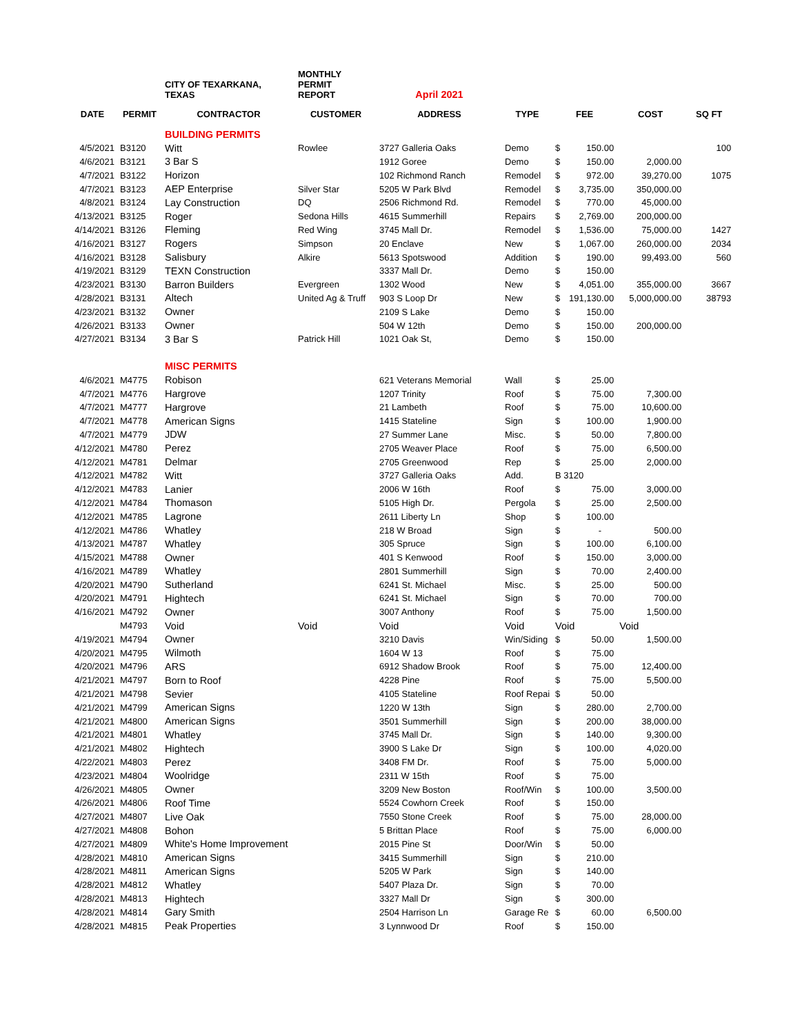| | | CITY OF TEXARKANA, TEXAS | MONTHLY PERMIT REPORT | April 2021 | | | | | |
| DATE | PERMIT | CONTRACTOR | CUSTOMER | ADDRESS | TYPE | FEE | | COST | SQ FT |
| | | BUILDING PERMITS | | | | | | | |
| 4/5/2021 | B3120 | Witt | Rowlee | 3727 Galleria Oaks | Demo | $ | 150.00 | | 100 |
| 4/6/2021 | B3121 | 3 Bar S | | 1912 Goree | Demo | $ | 150.00 | 2,000.00 | |
| 4/7/2021 | B3122 | Horizon | | 102 Richmond Ranch | Remodel | $ | 972.00 | 39,270.00 | 1075 |
| 4/7/2021 | B3123 | AEP Enterprise | Silver Star | 5205 W Park Blvd | Remodel | $ | 3,735.00 | 350,000.00 | |
| 4/8/2021 | B3124 | Lay Construction | DQ | 2506 Richmond Rd. | Remodel | $ | 770.00 | 45,000.00 | |
| 4/13/2021 | B3125 | Roger | Sedona Hills | 4615 Summerhill | Repairs | $ | 2,769.00 | 200,000.00 | |
| 4/14/2021 | B3126 | Fleming | Red Wing | 3745 Mall Dr. | Remodel | $ | 1,536.00 | 75,000.00 | 1427 |
| 4/16/2021 | B3127 | Rogers | Simpson | 20 Enclave | New | $ | 1,067.00 | 260,000.00 | 2034 |
| 4/16/2021 | B3128 | Salisbury | Alkire | 5613 Spotswood | Addition | $ | 190.00 | 99,493.00 | 560 |
| 4/19/2021 | B3129 | TEXN Construction | | 3337 Mall Dr. | Demo | $ | 150.00 | | |
| 4/23/2021 | B3130 | Barron Builders | Evergreen | 1302 Wood | New | $ | 4,051.00 | 355,000.00 | 3667 |
| 4/28/2021 | B3131 | Altech | United Ag & Truff | 903 S Loop Dr | New | $ | 191,130.00 | 5,000,000.00 | 38793 |
| 4/23/2021 | B3132 | Owner | | 2109 S Lake | Demo | $ | 150.00 | | |
| 4/26/2021 | B3133 | Owner | | 504 W 12th | Demo | $ | 150.00 | 200,000.00 | |
| 4/27/2021 | B3134 | 3 Bar S | Patrick Hill | 1021 Oak St, | Demo | $ | 150.00 | | |
| | | MISC PERMITS | | | | | | | |
| 4/6/2021 | M4775 | Robison | | 621 Veterans Memorial | Wall | $ | 25.00 | | |
| 4/7/2021 | M4776 | Hargrove | | 1207 Trinity | Roof | $ | 75.00 | 7,300.00 | |
| 4/7/2021 | M4777 | Hargrove | | 21 Lambeth | Roof | $ | 75.00 | 10,600.00 | |
| 4/7/2021 | M4778 | American Signs | | 1415 Stateline | Sign | $ | 100.00 | 1,900.00 | |
| 4/7/2021 | M4779 | JDW | | 27 Summer Lane | Misc. | $ | 50.00 | 7,800.00 | |
| 4/12/2021 | M4780 | Perez | | 2705 Weaver Place | Roof | $ | 75.00 | 6,500.00 | |
| 4/12/2021 | M4781 | Delmar | | 2705 Greenwood | Rep | $ | 25.00 | 2,000.00 | |
| 4/12/2021 | M4782 | Witt | | 3727 Galleria Oaks | Add. | B 3120 | | | |
| 4/12/2021 | M4783 | Lanier | | 2006 W 16th | Roof | $ | 75.00 | 3,000.00 | |
| 4/12/2021 | M4784 | Thomason | | 5105 High Dr. | Pergola | $ | 25.00 | 2,500.00 | |
| 4/12/2021 | M4785 | Lagrone | | 2611 Liberty Ln | Shop | $ | 100.00 | | |
| 4/12/2021 | M4786 | Whatley | | 218 W Broad | Sign | $ | - | 500.00 | |
| 4/13/2021 | M4787 | Whatley | | 305 Spruce | Sign | $ | 100.00 | 6,100.00 | |
| 4/15/2021 | M4788 | Owner | | 401 S Kenwood | Roof | $ | 150.00 | 3,000.00 | |
| 4/16/2021 | M4789 | Whatley | | 2801 Summerhill | Sign | $ | 70.00 | 2,400.00 | |
| 4/20/2021 | M4790 | Sutherland | | 6241 St. Michael | Misc. | $ | 25.00 | 500.00 | |
| 4/20/2021 | M4791 | Hightech | | 6241 St. Michael | Sign | $ | 70.00 | 700.00 | |
| 4/16/2021 | M4792 | Owner | | 3007 Anthony | Roof | $ | 75.00 | 1,500.00 | |
| | M4793 | Void | Void | Void | Void | Void | | Void | |
| 4/19/2021 | M4794 | Owner | | 3210 Davis | Win/Siding | $ | 50.00 | 1,500.00 | |
| 4/20/2021 | M4795 | Wilmoth | | 1604 W 13 | Roof | $ | 75.00 | | |
| 4/20/2021 | M4796 | ARS | | 6912 Shadow Brook | Roof | $ | 75.00 | 12,400.00 | |
| 4/21/2021 | M4797 | Born to Roof | | 4228 Pine | Roof | $ | 75.00 | 5,500.00 | |
| 4/21/2021 | M4798 | Sevier | | 4105 Stateline | Roof Repai | $ | 50.00 | | |
| 4/21/2021 | M4799 | American Signs | | 1220 W 13th | Sign | $ | 280.00 | 2,700.00 | |
| 4/21/2021 | M4800 | American Signs | | 3501 Summerhill | Sign | $ | 200.00 | 38,000.00 | |
| 4/21/2021 | M4801 | Whatley | | 3745 Mall Dr. | Sign | $ | 140.00 | 9,300.00 | |
| 4/21/2021 | M4802 | Hightech | | 3900 S Lake Dr | Sign | $ | 100.00 | 4,020.00 | |
| 4/22/2021 | M4803 | Perez | | 3408 FM Dr. | Roof | $ | 75.00 | 5,000.00 | |
| 4/23/2021 | M4804 | Woolridge | | 2311 W 15th | Roof | $ | 75.00 | | |
| 4/26/2021 | M4805 | Owner | | 3209 New Boston | Roof/Win | $ | 100.00 | 3,500.00 | |
| 4/26/2021 | M4806 | Roof Time | | 5524 Cowhorn Creek | Roof | $ | 150.00 | | |
| 4/27/2021 | M4807 | Live Oak | | 7550 Stone Creek | Roof | $ | 75.00 | 28,000.00 | |
| 4/27/2021 | M4808 | Bohon | | 5 Brittan Place | Roof | $ | 75.00 | 6,000.00 | |
| 4/27/2021 | M4809 | White's Home Improvement | | 2015 Pine St | Door/Win | $ | 50.00 | | |
| 4/28/2021 | M4810 | American Signs | | 3415 Summerhill | Sign | $ | 210.00 | | |
| 4/28/2021 | M4811 | American Signs | | 5205 W Park | Sign | $ | 140.00 | | |
| 4/28/2021 | M4812 | Whatley | | 5407 Plaza Dr. | Sign | $ | 70.00 | | |
| 4/28/2021 | M4813 | Hightech | | 3327 Mall Dr | Sign | $ | 300.00 | | |
| 4/28/2021 | M4814 | Gary Smith | | 2504 Harrison Ln | Garage Re | $ | 60.00 | 6,500.00 | |
| 4/28/2021 | M4815 | Peak Properties | | 3 Lynnwood Dr | Roof | $ | 150.00 | | |